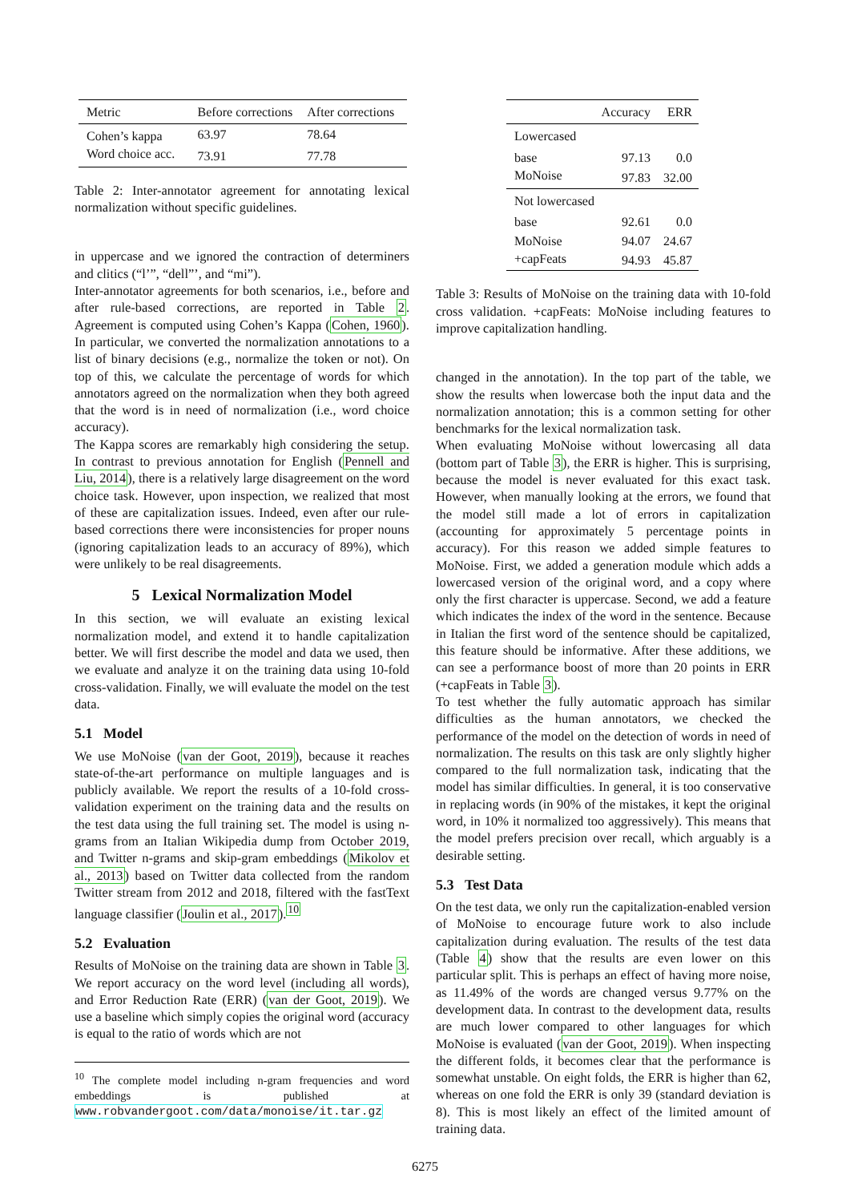| Metric | Before corrections | After corrections |
| Cohen’s kappa | 63.97 | 78.64 |
| Word choice acc. | 73.91 | 77.78 |
Table 2: Inter-annotator agreement for annotating lexical normalization without specific guidelines.
in uppercase and we ignored the contraction of determiners and clitics (“l’”, “dell”’, and “mi”).
Inter-annotator agreements for both scenarios, i.e., before and after rule-based corrections, are reported in Table 2. Agreement is computed using Cohen’s Kappa (Cohen, 1960). In particular, we converted the normalization annotations to a list of binary decisions (e.g., normalize the token or not). On top of this, we calculate the percentage of words for which annotators agreed on the normalization when they both agreed that the word is in need of normalization (i.e., word choice accuracy).
The Kappa scores are remarkably high considering the setup. In contrast to previous annotation for English (Pennell and Liu, 2014), there is a relatively large disagreement on the word choice task. However, upon inspection, we realized that most of these are capitalization issues. Indeed, even after our rule-based corrections there were inconsistencies for proper nouns (ignoring capitalization leads to an accuracy of 89%), which were unlikely to be real disagreements.
5 Lexical Normalization Model
In this section, we will evaluate an existing lexical normalization model, and extend it to handle capitalization better. We will first describe the model and data we used, then we evaluate and analyze it on the training data using 10-fold cross-validation. Finally, we will evaluate the model on the test data.
5.1 Model
We use MoNoise (van der Goot, 2019), because it reaches state-of-the-art performance on multiple languages and is publicly available. We report the results of a 10-fold cross-validation experiment on the training data and the results on the test data using the full training set. The model is using n-grams from an Italian Wikipedia dump from October 2019, and Twitter n-grams and skip-gram embeddings (Mikolov et al., 2013) based on Twitter data collected from the random Twitter stream from 2012 and 2018, filtered with the fastText language classifier (Joulin et al., 2017).<sup>10</sup>
5.2 Evaluation
Results of MoNoise on the training data are shown in Table 3. We report accuracy on the word level (including all words), and Error Reduction Rate (ERR) (van der Goot, 2019). We use a baseline which simply copies the original word (accuracy is equal to the ratio of words which are not
<sup>10</sup> The complete model including n-gram frequencies and word embeddings is published at www.robvandergoot.com/data/monoise/it.tar.gz
| | Accuracy | ERR |
| Lowercased | | |
| base | 97.13 | 0.0 |
| MoNoise | 97.83 | 32.00 |
| Not lowercased | | |
| base | 92.61 | 0.0 |
| MoNoise | 94.07 | 24.67 |
| +capFeats | 94.93 | 45.87 |
Table 3: Results of MoNoise on the training data with 10-fold cross validation. +capFeats: MoNoise including features to improve capitalization handling.
changed in the annotation). In the top part of the table, we show the results when lowercase both the input data and the normalization annotation; this is a common setting for other benchmarks for the lexical normalization task.
When evaluating MoNoise without lowercasing all data (bottom part of Table 3), the ERR is higher. This is surprising, because the model is never evaluated for this exact task. However, when manually looking at the errors, we found that the model still made a lot of errors in capitalization (accounting for approximately 5 percentage points in accuracy). For this reason we added simple features to MoNoise. First, we added a generation module which adds a lowercased version of the original word, and a copy where only the first character is uppercase. Second, we add a feature which indicates the index of the word in the sentence. Because in Italian the first word of the sentence should be capitalized, this feature should be informative. After these additions, we can see a performance boost of more than 20 points in ERR (+capFeats in Table 3).
To test whether the fully automatic approach has similar difficulties as the human annotators, we checked the performance of the model on the detection of words in need of normalization. The results on this task are only slightly higher compared to the full normalization task, indicating that the model has similar difficulties. In general, it is too conservative in replacing words (in 90% of the mistakes, it kept the original word, in 10% it normalized too aggressively). This means that the model prefers precision over recall, which arguably is a desirable setting.
5.3 Test Data
On the test data, we only run the capitalization-enabled version of MoNoise to encourage future work to also include capitalization during evaluation. The results of the test data (Table 4) show that the results are even lower on this particular split. This is perhaps an effect of having more noise, as 11.49% of the words are changed versus 9.77% on the development data. In contrast to the development data, results are much lower compared to other languages for which MoNoise is evaluated (van der Goot, 2019). When inspecting the different folds, it becomes clear that the performance is somewhat unstable. On eight folds, the ERR is higher than 62, whereas on one fold the ERR is only 39 (standard deviation is 8). This is most likely an effect of the limited amount of training data.
6275